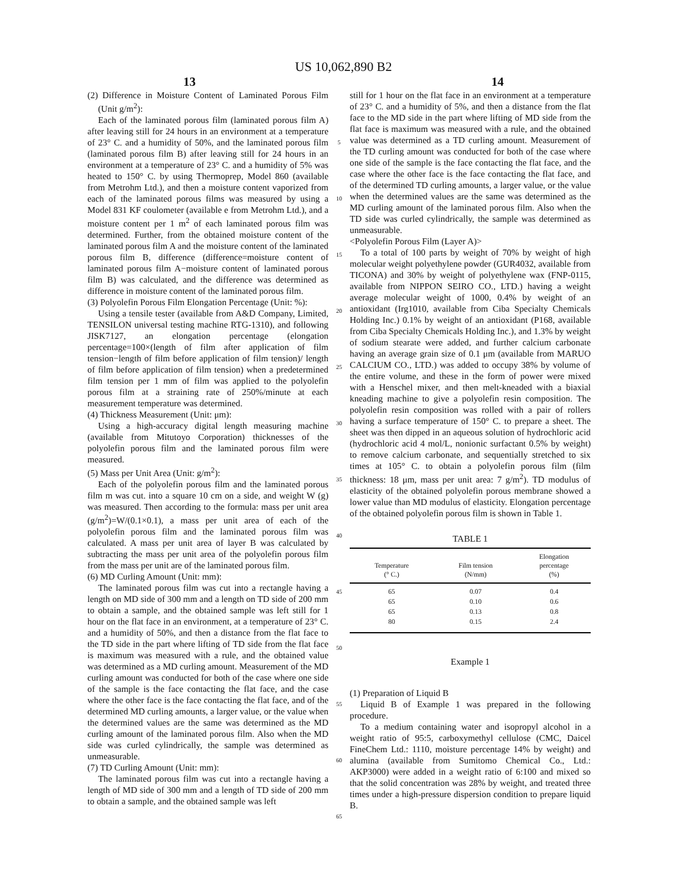US 10,062,890 B2
13 14
(2) Difference in Moisture Content of Laminated Porous Film (Unit g/m<sup>2</sup>):
Each of the laminated porous film (laminated porous film A) after leaving still for 24 hours in an environment at a temperature of 23° C. and a humidity of 50%, and the laminated porous film (laminated porous film B) after leaving still for 24 hours in an environment at a temperature of 23° C. and a humidity of 5% was heated to 150° C. by using Thermoprep, Model 860 (available from Metrohm Ltd.), and then a moisture content vaporized from each of the laminated porous films was measured by using a Model 831 KF coulometer (available e from Metrohm Ltd.), and a moisture content per 1 m<sup>2</sup> of each laminated porous film was determined. Further, from the obtained moisture content of the laminated porous film A and the moisture content of the laminated porous film B, difference (difference=moisture content of laminated porous film A−moisture content of laminated porous film B) was calculated, and the difference was determined as difference in moisture content of the laminated porous film.
(3) Polyolefin Porous Film Elongation Percentage (Unit: %):
Using a tensile tester (available from A&D Company, Limited, TENSILON universal testing machine RTG-1310), and following JISK7127, an elongation percentage (elongation percentage=100×(length of film after application of film tension−length of film before application of film tension)/ length of film before application of film tension) when a predetermined film tension per 1 mm of film was applied to the polyolefin porous film at a straining rate of 250%/minute at each measurement temperature was determined.
(4) Thickness Measurement (Unit: μm):
Using a high-accuracy digital length measuring machine (available from Mitutoyo Corporation) thicknesses of the polyolefin porous film and the laminated porous film were measured.
(5) Mass per Unit Area (Unit: g/m<sup>2</sup>):
Each of the polyolefin porous film and the laminated porous film m was cut. into a square 10 cm on a side, and weight W (g) was measured. Then according to the formula: mass per unit area (g/m<sup>2</sup>)=W/(0.1×0.1), a mass per unit area of each of the polyolefin porous film and the laminated porous film was calculated. A mass per unit area of layer B was calculated by subtracting the mass per unit area of the polyolefin porous film from the mass per unit are of the laminated porous film.
(6) MD Curling Amount (Unit: mm):
The laminated porous film was cut into a rectangle having a length on MD side of 300 mm and a length on TD side of 200 mm to obtain a sample, and the obtained sample was left still for 1 hour on the flat face in an environment, at a temperature of 23° C. and a humidity of 50%, and then a distance from the flat face to the TD side in the part where lifting of TD side from the flat face is maximum was measured with a rule, and the obtained value was determined as a MD curling amount. Measurement of the MD curling amount was conducted for both of the case where one side of the sample is the face contacting the flat face, and the case where the other face is the face contacting the flat face, and of the determined MD curling amounts, a larger value, or the value when the determined values are the same was determined as the MD curling amount of the laminated porous film. Also when the MD side was curled cylindrically, the sample was determined as unmeasurable.
(7) TD Curling Amount (Unit: mm):
The laminated porous film was cut into a rectangle having a length of MD side of 300 mm and a length of TD side of 200 mm to obtain a sample, and the obtained sample was left
5
10
15
20
25
30
35
40
45
50
55
60
65
still for 1 hour on the flat face in an environment at a temperature of 23° C. and a humidity of 5%, and then a distance from the flat face to the MD side in the part where lifting of MD side from the flat face is maximum was measured with a rule, and the obtained value was determined as a TD curling amount. Measurement of the TD curling amount was conducted for both of the case where one side of the sample is the face contacting the flat face, and the case where the other face is the face contacting the flat face, and of the determined TD curling amounts, a larger value, or the value when the determined values are the same was determined as the MD curling amount of the laminated porous film. Also when the TD side was curled cylindrically, the sample was determined as unmeasurable.
<Polyolefin Porous Film (Layer A)>
To a total of 100 parts by weight of 70% by weight of high molecular weight polyethylene powder (GUR4032, available from TICONA) and 30% by weight of polyethylene wax (FNP-0115, available from NIPPON SEIRO CO., LTD.) having a weight average molecular weight of 1000, 0.4% by weight of an antioxidant (Irg1010, available from Ciba Specialty Chemicals Holding Inc.) 0.1% by weight of an antioxidant (P168, available from Ciba Specialty Chemicals Holding Inc.), and 1.3% by weight of sodium stearate were added, and further calcium carbonate having an average grain size of 0.1 μm (available from MARUO CALCIUM CO., LTD.) was added to occupy 38% by volume of the entire volume, and these in the form of power were mixed with a Henschel mixer, and then melt-kneaded with a biaxial kneading machine to give a polyolefin resin composition. The polyolefin resin composition was rolled with a pair of rollers having a surface temperature of 150° C. to prepare a sheet. The sheet was then dipped in an aqueous solution of hydrochloric acid (hydrochloric acid 4 mol/L, nonionic surfactant 0.5% by weight) to remove calcium carbonate, and sequentially stretched to six times at 105° C. to obtain a polyolefin porous film (film thickness: 18 μm, mass per unit area: 7 g/m<sup>2</sup>). TD modulus of elasticity of the obtained polyolefin porous membrane showed a lower value than MD modulus of elasticity. Elongation percentage of the obtained polyolefin porous film is shown in Table 1.
TABLE 1
| Temperature (° C.) | Film tension (N/mm) | Elongation percentage (%) |
| --- | --- | --- |
| 65 | 0.07 | 0.4 |
| 65 | 0.10 | 0.6 |
| 65 | 0.13 | 0.8 |
| 80 | 0.15 | 2.4 |
Example 1
(1) Preparation of Liquid B
Liquid B of Example 1 was prepared in the following procedure.
To a medium containing water and isopropyl alcohol in a weight ratio of 95:5, carboxymethyl cellulose (CMC, Daicel FineChem Ltd.: 1110, moisture percentage 14% by weight) and alumina (available from Sumitomo Chemical Co., Ltd.: AKP3000) were added in a weight ratio of 6:100 and mixed so that the solid concentration was 28% by weight, and treated three times under a high-pressure dispersion condition to prepare liquid B.